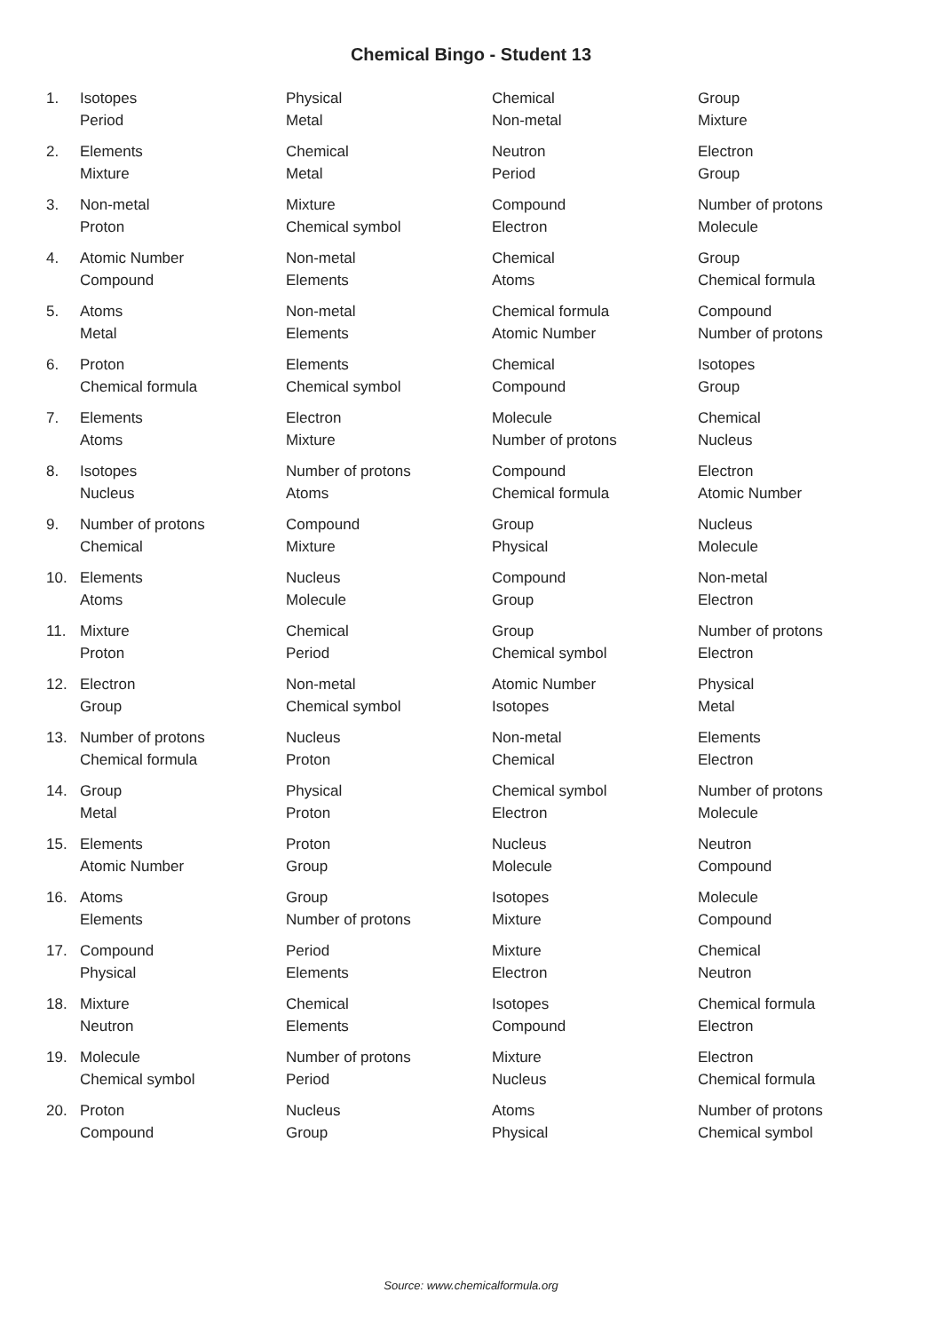Chemical Bingo - Student 13
| 1. | Isotopes | Physical | Chemical | Group |
| | Period | Metal | Non-metal | Mixture |
| 2. | Elements | Chemical | Neutron | Electron |
| | Mixture | Metal | Period | Group |
| 3. | Non-metal | Mixture | Compound | Number of protons |
| | Proton | Chemical symbol | Electron | Molecule |
| 4. | Atomic Number | Non-metal | Chemical | Group |
| | Compound | Elements | Atoms | Chemical formula |
| 5. | Atoms | Non-metal | Chemical formula | Compound |
| | Metal | Elements | Atomic Number | Number of protons |
| 6. | Proton | Elements | Chemical | Isotopes |
| | Chemical formula | Chemical symbol | Compound | Group |
| 7. | Elements | Electron | Molecule | Chemical |
| | Atoms | Mixture | Number of protons | Nucleus |
| 8. | Isotopes | Number of protons | Compound | Electron |
| | Nucleus | Atoms | Chemical formula | Atomic Number |
| 9. | Number of protons | Compound | Group | Nucleus |
| | Chemical | Mixture | Physical | Molecule |
| 10. | Elements | Nucleus | Compound | Non-metal |
| | Atoms | Molecule | Group | Electron |
| 11. | Mixture | Chemical | Group | Number of protons |
| | Proton | Period | Chemical symbol | Electron |
| 12. | Electron | Non-metal | Atomic Number | Physical |
| | Group | Chemical symbol | Isotopes | Metal |
| 13. | Number of protons | Nucleus | Non-metal | Elements |
| | Chemical formula | Proton | Chemical | Electron |
| 14. | Group | Physical | Chemical symbol | Number of protons |
| | Metal | Proton | Electron | Molecule |
| 15. | Elements | Proton | Nucleus | Neutron |
| | Atomic Number | Group | Molecule | Compound |
| 16. | Atoms | Group | Isotopes | Molecule |
| | Elements | Number of protons | Mixture | Compound |
| 17. | Compound | Period | Mixture | Chemical |
| | Physical | Elements | Electron | Neutron |
| 18. | Mixture | Chemical | Isotopes | Chemical formula |
| | Neutron | Elements | Compound | Electron |
| 19. | Molecule | Number of protons | Mixture | Electron |
| | Chemical symbol | Period | Nucleus | Chemical formula |
| 20. | Proton | Nucleus | Atoms | Number of protons |
| | Compound | Group | Physical | Chemical symbol |
Source: www.chemicalformula.org